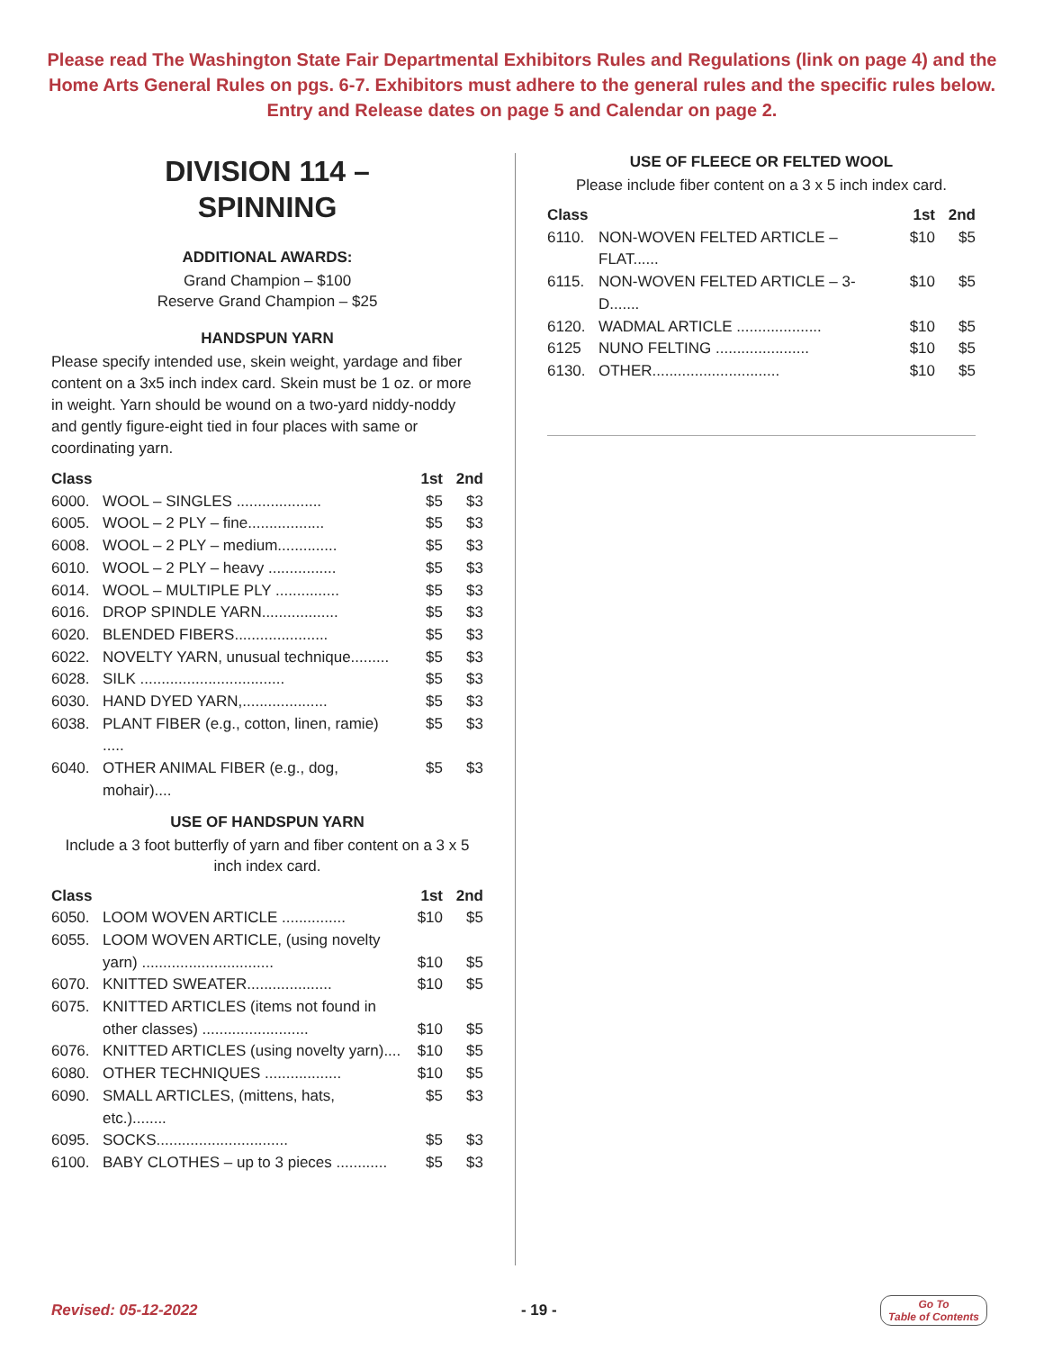Please read The Washington State Fair Departmental Exhibitors Rules and Regulations (link on page 4) and the Home Arts General Rules on pgs. 6-7. Exhibitors must adhere to the general rules and the specific rules below. Entry and Release dates on page 5 and Calendar on page 2.
DIVISION 114 –
SPINNING
ADDITIONAL AWARDS:
Grand Champion – $100
Reserve Grand Champion – $25
HANDSPUN YARN
Please specify intended use, skein weight, yardage and fiber content on a 3x5 inch index card. Skein must be 1 oz. or more in weight. Yarn should be wound on a two-yard niddy-noddy and gently figure-eight tied in four places with same or coordinating yarn.
| Class | | 1st | 2nd |
| --- | --- | --- | --- |
| 6000. | WOOL – SINGLES .................... | $5 | $3 |
| 6005. | WOOL – 2 PLY – fine.................. | $5 | $3 |
| 6008. | WOOL – 2 PLY – medium.............. | $5 | $3 |
| 6010. | WOOL – 2 PLY – heavy ................ | $5 | $3 |
| 6014. | WOOL – MULTIPLE PLY ............... | $5 | $3 |
| 6016. | DROP SPINDLE YARN.................. | $5 | $3 |
| 6020. | BLENDED FIBERS...................... | $5 | $3 |
| 6022. | NOVELTY YARN, unusual technique......... | $5 | $3 |
| 6028. | SILK .................................. | $5 | $3 |
| 6030. | HAND DYED YARN,.................... | $5 | $3 |
| 6038. | PLANT FIBER (e.g., cotton, linen, ramie) ..... | $5 | $3 |
| 6040. | OTHER ANIMAL FIBER (e.g., dog, mohair).... | $5 | $3 |
USE OF HANDSPUN YARN
Include a 3 foot butterfly of yarn and fiber content on a 3 x 5 inch index card.
| Class | | 1st | 2nd |
| --- | --- | --- | --- |
| 6050. | LOOM WOVEN ARTICLE ............... | $10 | $5 |
| 6055. | LOOM WOVEN ARTICLE, (using novelty yarn) ............................... | $10 | $5 |
| 6070. | KNITTED SWEATER.................... | $10 | $5 |
| 6075. | KNITTED ARTICLES (items not found in other classes) ......................... | $10 | $5 |
| 6076. | KNITTED ARTICLES (using novelty yarn).... | $10 | $5 |
| 6080. | OTHER TECHNIQUES .................. | $10 | $5 |
| 6090. | SMALL ARTICLES, (mittens, hats, etc.)........ | $5 | $3 |
| 6095. | SOCKS............................... | $5 | $3 |
| 6100. | BABY CLOTHES – up to 3 pieces ............ | $5 | $3 |
USE OF FLEECE OR FELTED WOOL
Please include fiber content on a 3 x 5 inch index card.
| Class | | 1st | 2nd |
| --- | --- | --- | --- |
| 6110. | NON-WOVEN FELTED ARTICLE – FLAT...... | $10 | $5 |
| 6115. | NON-WOVEN FELTED ARTICLE – 3-D....... | $10 | $5 |
| 6120. | WADMAL ARTICLE .................... | $10 | $5 |
| 6125 | NUNO FELTING ...................... | $10 | $5 |
| 6130. | OTHER.............................. | $10 | $5 |
Revised: 05-12-2022 - 19 - Go To
Table of Contents